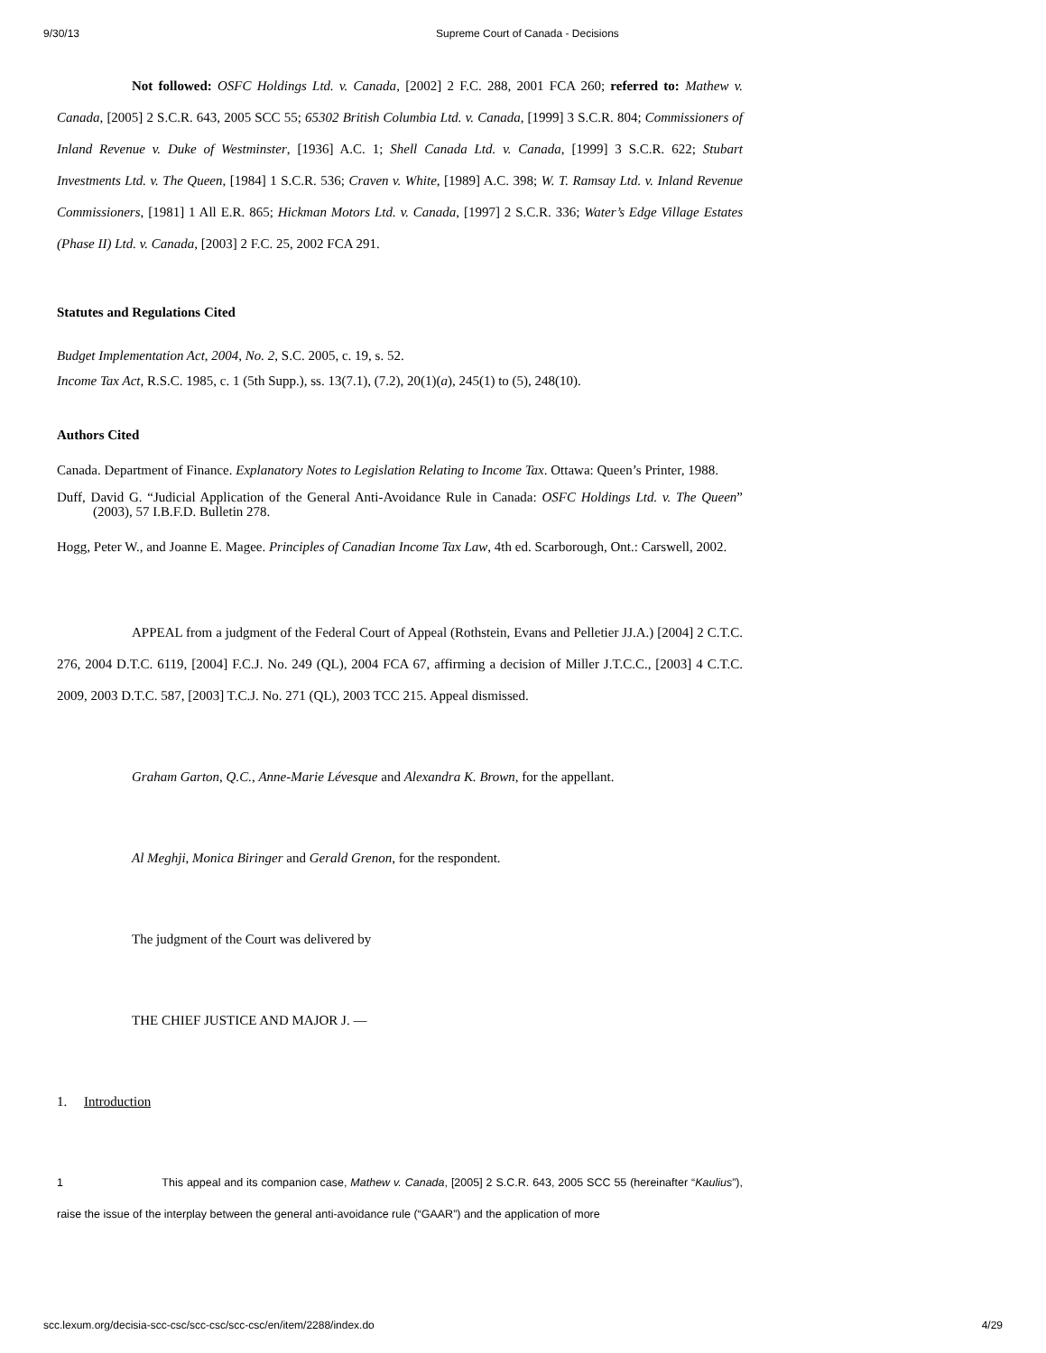9/30/13 Supreme Court of Canada - Decisions
Not followed: OSFC Holdings Ltd. v. Canada, [2002] 2 F.C. 288, 2001 FCA 260; referred to: Mathew v. Canada, [2005] 2 S.C.R. 643, 2005 SCC 55; 65302 British Columbia Ltd. v. Canada, [1999] 3 S.C.R. 804; Commissioners of Inland Revenue v. Duke of Westminster, [1936] A.C. 1; Shell Canada Ltd. v. Canada, [1999] 3 S.C.R. 622; Stubart Investments Ltd. v. The Queen, [1984] 1 S.C.R. 536; Craven v. White, [1989] A.C. 398; W. T. Ramsay Ltd. v. Inland Revenue Commissioners, [1981] 1 All E.R. 865; Hickman Motors Ltd. v. Canada, [1997] 2 S.C.R. 336; Water’s Edge Village Estates (Phase II) Ltd. v. Canada, [2003] 2 F.C. 25, 2002 FCA 291.
Statutes and Regulations Cited
Budget Implementation Act, 2004, No. 2, S.C. 2005, c. 19, s. 52.
Income Tax Act, R.S.C. 1985, c. 1 (5th Supp.), ss. 13(7.1), (7.2), 20(1)(a), 245(1) to (5), 248(10).
Authors Cited
Canada. Department of Finance. Explanatory Notes to Legislation Relating to Income Tax. Ottawa: Queen’s Printer, 1988.
Duff, David G. “Judicial Application of the General Anti-Avoidance Rule in Canada: OSFC Holdings Ltd. v. The Queen” (2003), 57 I.B.F.D. Bulletin 278.
Hogg, Peter W., and Joanne E. Magee. Principles of Canadian Income Tax Law, 4th ed. Scarborough, Ont.: Carswell, 2002.
APPEAL from a judgment of the Federal Court of Appeal (Rothstein, Evans and Pelletier JJ.A.) [2004] 2 C.T.C. 276, 2004 D.T.C. 6119, [2004] F.C.J. No. 249 (QL), 2004 FCA 67, affirming a decision of Miller J.T.C.C., [2003] 4 C.T.C. 2009, 2003 D.T.C. 587, [2003] T.C.J. No. 271 (QL), 2003 TCC 215. Appeal dismissed.
Graham Garton, Q.C., Anne-Marie Lévesque and Alexandra K. Brown, for the appellant.
Al Meghji, Monica Biringer and Gerald Grenon, for the respondent.
The judgment of the Court was delivered by
THE CHIEF JUSTICE AND MAJOR J. —
1. Introduction
1 This appeal and its companion case, Mathew v. Canada, [2005] 2 S.C.R. 643, 2005 SCC 55 (hereinafter “Kaulius”), raise the issue of the interplay between the general anti-avoidance rule (“GAAR”) and the application of more
scc.lexum.org/decisia-scc-csc/scc-csc/scc-csc/en/item/2288/index.do 4/29